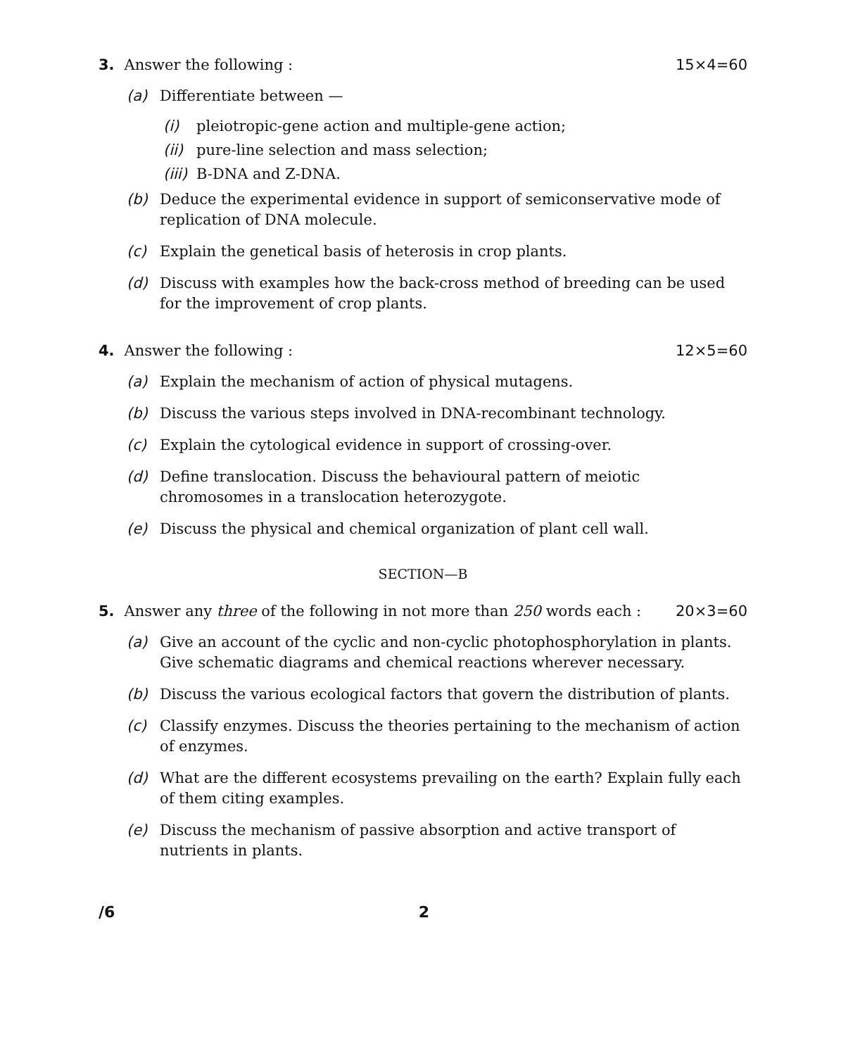3. Answer the following : 15×4=60
(a) Differentiate between —
(i) pleiotropic-gene action and multiple-gene action;
(ii) pure-line selection and mass selection;
(iii) B-DNA and Z-DNA.
(b) Deduce the experimental evidence in support of semiconservative mode of replication of DNA molecule.
(c) Explain the genetical basis of heterosis in crop plants.
(d) Discuss with examples how the back-cross method of breeding can be used for the improvement of crop plants.
4. Answer the following : 12×5=60
(a) Explain the mechanism of action of physical mutagens.
(b) Discuss the various steps involved in DNA-recombinant technology.
(c) Explain the cytological evidence in support of crossing-over.
(d) Define translocation. Discuss the behavioural pattern of meiotic chromosomes in a translocation heterozygote.
(e) Discuss the physical and chemical organization of plant cell wall.
SECTION—B
5. Answer any three of the following in not more than 250 words each :
20×3=60
(a) Give an account of the cyclic and non-cyclic photophosphorylation in plants. Give schematic diagrams and chemical reactions wherever necessary.
(b) Discuss the various ecological factors that govern the distribution of plants.
(c) Classify enzymes. Discuss the theories pertaining to the mechanism of action of enzymes.
(d) What are the different ecosystems prevailing on the earth? Explain fully each of them citing examples.
(e) Discuss the mechanism of passive absorption and active transport of nutrients in plants.
/6 2